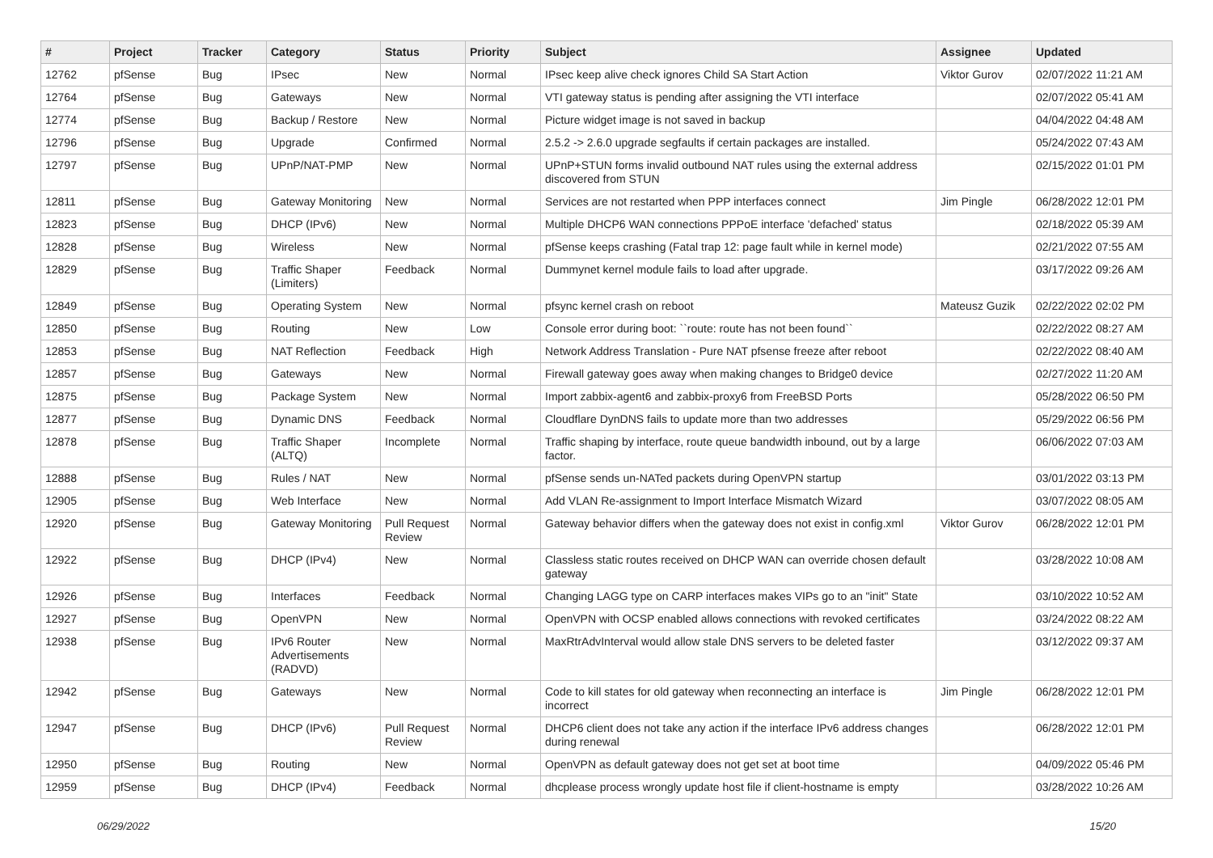| # | Project | Tracker | Category | Status | Priority | Subject | Assignee | Updated |
| --- | --- | --- | --- | --- | --- | --- | --- | --- |
| 12762 | pfSense | Bug | IPsec | New | Normal | IPsec keep alive check ignores Child SA Start Action | Viktor Gurov | 02/07/2022 11:21 AM |
| 12764 | pfSense | Bug | Gateways | New | Normal | VTI gateway status is pending after assigning the VTI interface | | 02/07/2022 05:41 AM |
| 12774 | pfSense | Bug | Backup / Restore | New | Normal | Picture widget image is not saved in backup | | 04/04/2022 04:48 AM |
| 12796 | pfSense | Bug | Upgrade | Confirmed | Normal | 2.5.2 -> 2.6.0 upgrade segfaults if certain packages are installed. | | 05/24/2022 07:43 AM |
| 12797 | pfSense | Bug | UPnP/NAT-PMP | New | Normal | UPnP+STUN forms invalid outbound NAT rules using the external address discovered from STUN | | 02/15/2022 01:01 PM |
| 12811 | pfSense | Bug | Gateway Monitoring | New | Normal | Services are not restarted when PPP interfaces connect | Jim Pingle | 06/28/2022 12:01 PM |
| 12823 | pfSense | Bug | DHCP (IPv6) | New | Normal | Multiple DHCP6 WAN connections PPPoE interface 'defached' status | | 02/18/2022 05:39 AM |
| 12828 | pfSense | Bug | Wireless | New | Normal | pfSense keeps crashing (Fatal trap 12: page fault while in kernel mode) | | 02/21/2022 07:55 AM |
| 12829 | pfSense | Bug | Traffic Shaper (Limiters) | Feedback | Normal | Dummynet kernel module fails to load after upgrade. | | 03/17/2022 09:26 AM |
| 12849 | pfSense | Bug | Operating System | New | Normal | pfsync kernel crash on reboot | Mateusz Guzik | 02/22/2022 02:02 PM |
| 12850 | pfSense | Bug | Routing | New | Low | Console error during boot: ``route: route has not been found`` | | 02/22/2022 08:27 AM |
| 12853 | pfSense | Bug | NAT Reflection | Feedback | High | Network Address Translation - Pure NAT pfsense freeze after reboot | | 02/22/2022 08:40 AM |
| 12857 | pfSense | Bug | Gateways | New | Normal | Firewall gateway goes away when making changes to Bridge0 device | | 02/27/2022 11:20 AM |
| 12875 | pfSense | Bug | Package System | New | Normal | Import zabbix-agent6 and zabbix-proxy6 from FreeBSD Ports | | 05/28/2022 06:50 PM |
| 12877 | pfSense | Bug | Dynamic DNS | Feedback | Normal | Cloudflare DynDNS fails to update more than two addresses | | 05/29/2022 06:56 PM |
| 12878 | pfSense | Bug | Traffic Shaper (ALTQ) | Incomplete | Normal | Traffic shaping by interface, route queue bandwidth inbound, out by a large factor. | | 06/06/2022 07:03 AM |
| 12888 | pfSense | Bug | Rules / NAT | New | Normal | pfSense sends un-NATed packets during OpenVPN startup | | 03/01/2022 03:13 PM |
| 12905 | pfSense | Bug | Web Interface | New | Normal | Add VLAN Re-assignment to Import Interface Mismatch Wizard | | 03/07/2022 08:05 AM |
| 12920 | pfSense | Bug | Gateway Monitoring | Pull Request Review | Normal | Gateway behavior differs when the gateway does not exist in config.xml | Viktor Gurov | 06/28/2022 12:01 PM |
| 12922 | pfSense | Bug | DHCP (IPv4) | New | Normal | Classless static routes received on DHCP WAN can override chosen default gateway | | 03/28/2022 10:08 AM |
| 12926 | pfSense | Bug | Interfaces | Feedback | Normal | Changing LAGG type on CARP interfaces makes VIPs go to an "init" State | | 03/10/2022 10:52 AM |
| 12927 | pfSense | Bug | OpenVPN | New | Normal | OpenVPN with OCSP enabled allows connections with revoked certificates | | 03/24/2022 08:22 AM |
| 12938 | pfSense | Bug | IPv6 Router Advertisements (RADVD) | New | Normal | MaxRtrAdvInterval would allow stale DNS servers to be deleted faster | | 03/12/2022 09:37 AM |
| 12942 | pfSense | Bug | Gateways | New | Normal | Code to kill states for old gateway when reconnecting an interface is incorrect | Jim Pingle | 06/28/2022 12:01 PM |
| 12947 | pfSense | Bug | DHCP (IPv6) | Pull Request Review | Normal | DHCP6 client does not take any action if the interface IPv6 address changes during renewal | | 06/28/2022 12:01 PM |
| 12950 | pfSense | Bug | Routing | New | Normal | OpenVPN as default gateway does not get set at boot time | | 04/09/2022 05:46 PM |
| 12959 | pfSense | Bug | DHCP (IPv4) | Feedback | Normal | dhcplease process wrongly update host file if client-hostname is empty | | 03/28/2022 10:26 AM |
06/29/2022 15/20